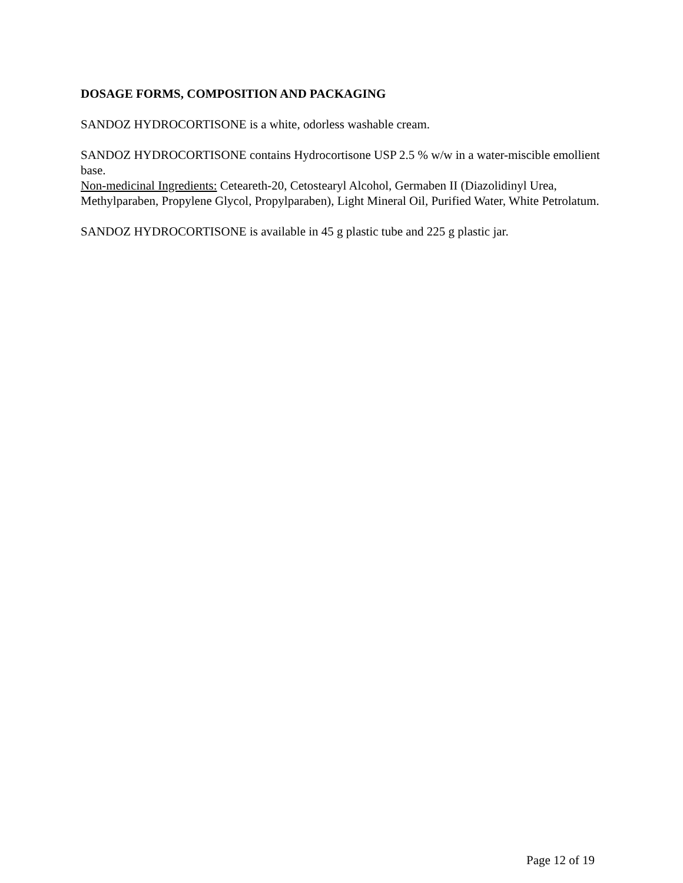DOSAGE FORMS, COMPOSITION AND PACKAGING
SANDOZ HYDROCORTISONE is a white, odorless washable cream.
SANDOZ HYDROCORTISONE contains Hydrocortisone USP 2.5 % w/w in a water-miscible emollient base.
Non-medicinal Ingredients: Ceteareth-20, Cetostearyl Alcohol, Germaben II (Diazolidinyl Urea, Methylparaben, Propylene Glycol, Propylparaben), Light Mineral Oil, Purified Water, White Petrolatum.
SANDOZ HYDROCORTISONE is available in 45 g plastic tube and 225 g plastic jar.
Page 12 of 19